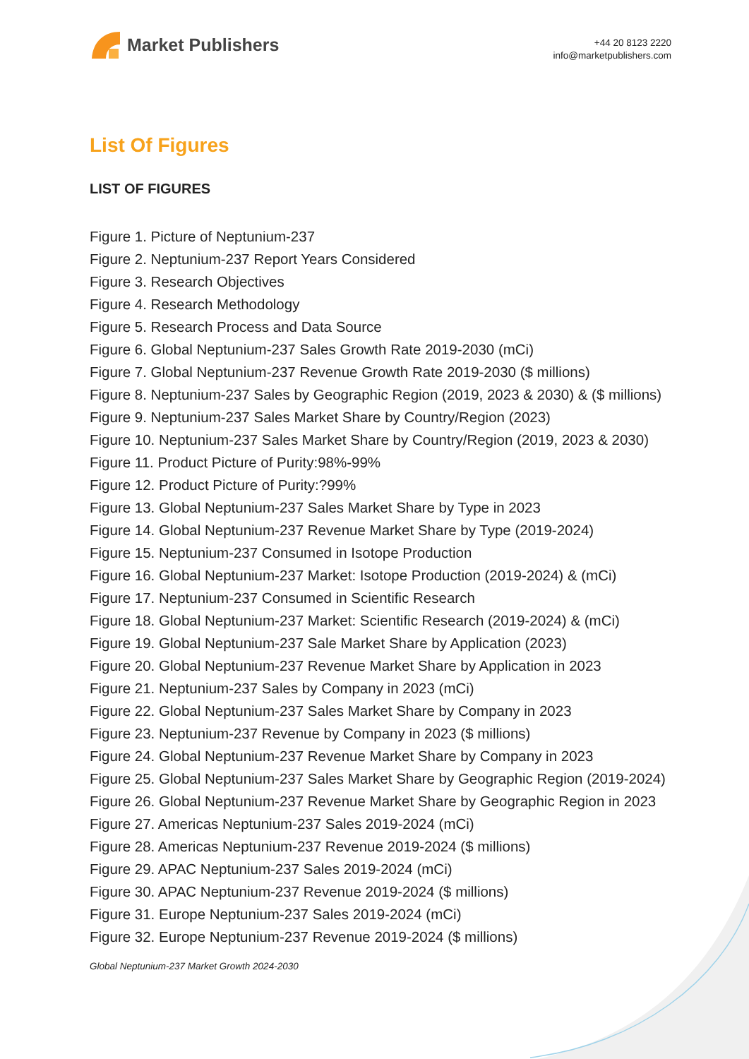Market Publishers
+44 20 8123 2220
info@marketpublishers.com
List Of Figures
LIST OF FIGURES
Figure 1. Picture of Neptunium-237
Figure 2. Neptunium-237 Report Years Considered
Figure 3. Research Objectives
Figure 4. Research Methodology
Figure 5. Research Process and Data Source
Figure 6. Global Neptunium-237 Sales Growth Rate 2019-2030 (mCi)
Figure 7. Global Neptunium-237 Revenue Growth Rate 2019-2030 ($ millions)
Figure 8. Neptunium-237 Sales by Geographic Region (2019, 2023 & 2030) & ($ millions)
Figure 9. Neptunium-237 Sales Market Share by Country/Region (2023)
Figure 10. Neptunium-237 Sales Market Share by Country/Region (2019, 2023 & 2030)
Figure 11. Product Picture of Purity:98%-99%
Figure 12. Product Picture of Purity:?99%
Figure 13. Global Neptunium-237 Sales Market Share by Type in 2023
Figure 14. Global Neptunium-237 Revenue Market Share by Type (2019-2024)
Figure 15. Neptunium-237 Consumed in Isotope Production
Figure 16. Global Neptunium-237 Market: Isotope Production (2019-2024) & (mCi)
Figure 17. Neptunium-237 Consumed in Scientific Research
Figure 18. Global Neptunium-237 Market: Scientific Research (2019-2024) & (mCi)
Figure 19. Global Neptunium-237 Sale Market Share by Application (2023)
Figure 20. Global Neptunium-237 Revenue Market Share by Application in 2023
Figure 21. Neptunium-237 Sales by Company in 2023 (mCi)
Figure 22. Global Neptunium-237 Sales Market Share by Company in 2023
Figure 23. Neptunium-237 Revenue by Company in 2023 ($ millions)
Figure 24. Global Neptunium-237 Revenue Market Share by Company in 2023
Figure 25. Global Neptunium-237 Sales Market Share by Geographic Region (2019-2024)
Figure 26. Global Neptunium-237 Revenue Market Share by Geographic Region in 2023
Figure 27. Americas Neptunium-237 Sales 2019-2024 (mCi)
Figure 28. Americas Neptunium-237 Revenue 2019-2024 ($ millions)
Figure 29. APAC Neptunium-237 Sales 2019-2024 (mCi)
Figure 30. APAC Neptunium-237 Revenue 2019-2024 ($ millions)
Figure 31. Europe Neptunium-237 Sales 2019-2024 (mCi)
Figure 32. Europe Neptunium-237 Revenue 2019-2024 ($ millions)
Global Neptunium-237 Market Growth 2024-2030